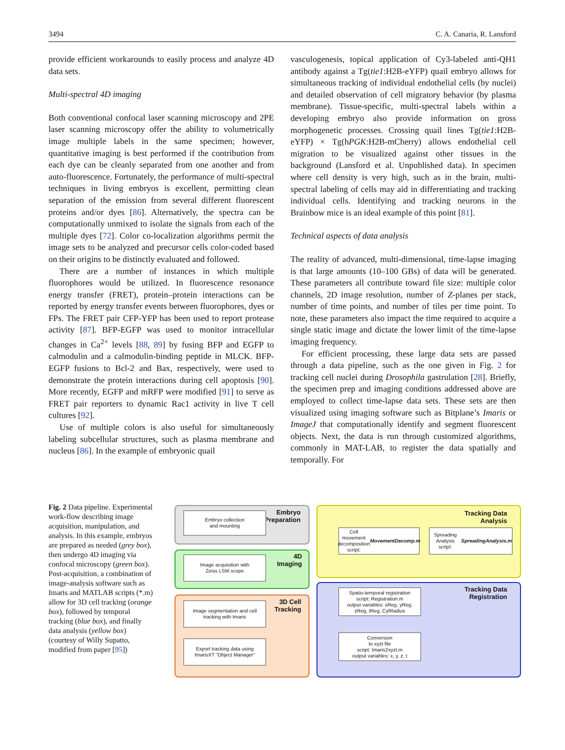3494 C. A. Canaria, R. Lansford
provide efficient workarounds to easily process and analyze 4D data sets.
Multi-spectral 4D imaging
Both conventional confocal laser scanning microscopy and 2PE laser scanning microscopy offer the ability to volumetrically image multiple labels in the same specimen; however, quantitative imaging is best performed if the contribution from each dye can be cleanly separated from one another and from auto-fluorescence. Fortunately, the performance of multi-spectral techniques in living embryos is excellent, permitting clean separation of the emission from several different fluorescent proteins and/or dyes [86]. Alternatively, the spectra can be computationally unmixed to isolate the signals from each of the multiple dyes [72]. Color co-localization algorithms permit the image sets to be analyzed and precursor cells color-coded based on their origins to be distinctly evaluated and followed.
There are a number of instances in which multiple fluorophores would be utilized. In fluorescence resonance energy transfer (FRET), protein–protein interactions can be reported by energy transfer events between fluorophores, dyes or FPs. The FRET pair CFP-YFP has been used to report protease activity [87]. BFP-EGFP was used to monitor intracellular changes in Ca<sup>2+</sup> levels [88, 89] by fusing BFP and EGFP to calmodulin and a calmodulin-binding peptide in MLCK. BFP-EGFP fusions to Bcl-2 and Bax, respectively, were used to demonstrate the protein interactions during cell apoptosis [90]. More recently, EGFP and mRFP were modified [91] to serve as FRET pair reporters to dynamic Rac1 activity in live T cell cultures [92].
Use of multiple colors is also useful for simultaneously labeling subcellular structures, such as plasma membrane and nucleus [86]. In the example of embryonic quail
vasculogenesis, topical application of Cy3-labeled anti-QH1 antibody against a Tg(tie1:H2B-eYFP) quail embryo allows for simultaneous tracking of individual endothelial cells (by nuclei) and detailed observation of cell migratory behavior (by plasma membrane). Tissue-specific, multi-spectral labels within a developing embryo also provide information on gross morphogenetic processes. Crossing quail lines Tg(tie1:H2B-eYFP) × Tg(hPGK:H2B-mCherry) allows endothelial cell migration to be visualized against other tissues in the background (Lansford et al. Unpublished data). In specimen where cell density is very high, such as in the brain, multi-spectral labeling of cells may aid in differentiating and tracking individual cells. Identifying and tracking neurons in the Brainbow mice is an ideal example of this point [81].
Technical aspects of data analysis
The reality of advanced, multi-dimensional, time-lapse imaging is that large amounts (10–100 GBs) of data will be generated. These parameters all contribute toward file size: multiple color channels, 2D image resolution, number of Z-planes per stack, number of time points, and number of tiles per time point. To note, these parameters also impact the time required to acquire a single static image and dictate the lower limit of the time-lapse imaging frequency.
For efficient processing, these large data sets are passed through a data pipeline, such as the one given in Fig. 2 for tracking cell nuclei during Drosophila gastrulation [28]. Briefly, the specimen prep and imaging conditions addressed above are employed to collect time-lapse data sets. These sets are then visualized using imaging software such as Bitplane’s Imaris or ImageJ that computationally identify and segment fluorescent objects. Next, the data is run through customized algorithms, commonly in MAT-LAB, to register the data spatially and temporally. For
Fig. 2 Data pipeline. Experimental work-flow describing image acquisition, manipulation, and analysis. In this example, embryos are prepared as needed (grey box), then undergo 4D imaging via confocal microscopy (green box). Post-acquisition, a combination of image-analysis software such as Imaris and MATLAB scripts (*.m) allow for 3D cell tracking (orange box), followed by temporal tracking (blue box), and finally data analysis (yellow box) (courtesy of Willy Supatto, modified from paper [95])
Embryo
Preparation
Embryo collection
and mounting
4D
Imaging
Image acquisition with
Zeiss LSM scope
3D Cell
Tracking
Image segmentation and cell
tracking with Imaris
Export tracking data using
ImarisXT "Object Manager"
Tracking Data
Analysis
Cell movement decomposition
script: MovementDecomp.m
Spreading Analysis
script: SpreadingAnalysis.m
Tracking Data
Registration
Spatio-temporal registration
script: Registration.m
output variables: xReg, yReg,
zReg, tReg, CylRadius
Conversion
to xyzt file
script: Imaris2xyzt.m
output variables: x, y, z, t